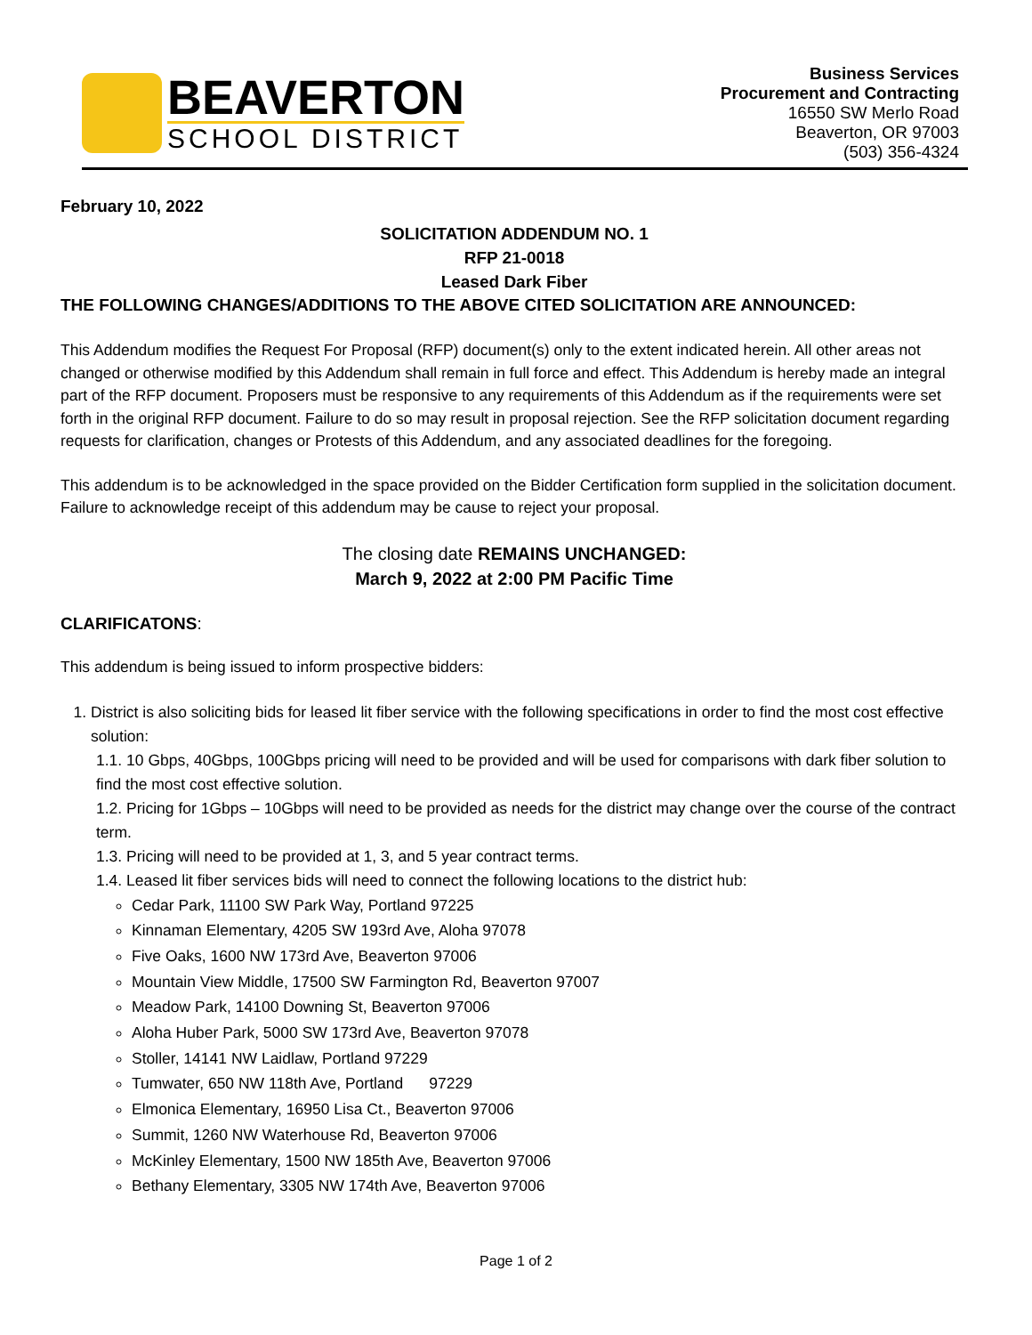BEAVERTON
SCHOOL DISTRICT
Business Services
Procurement and Contracting
16550 SW Merlo Road
Beaverton, OR 97003
(503) 356-4324
February 10, 2022
SOLICITATION ADDENDUM NO. 1
RFP 21-0018
Leased Dark Fiber
THE FOLLOWING CHANGES/ADDITIONS TO THE ABOVE CITED SOLICITATION ARE ANNOUNCED:
This Addendum modifies the Request For Proposal (RFP) document(s) only to the extent indicated herein. All other areas not changed or otherwise modified by this Addendum shall remain in full force and effect. This Addendum is hereby made an integral part of the RFP document. Proposers must be responsive to any requirements of this Addendum as if the requirements were set forth in the original RFP document. Failure to do so may result in proposal rejection. See the RFP solicitation document regarding requests for clarification, changes or Protests of this Addendum, and any associated deadlines for the foregoing.
This addendum is to be acknowledged in the space provided on the Bidder Certification form supplied in the solicitation document. Failure to acknowledge receipt of this addendum may be cause to reject your proposal.
The closing date REMAINS UNCHANGED:
March 9, 2022 at 2:00 PM Pacific Time
CLARIFICATONS:
This addendum is being issued to inform prospective bidders:
1. District is also soliciting bids for leased lit fiber service with the following specifications in order to find the most cost effective solution:
1.1. 10 Gbps, 40Gbps, 100Gbps pricing will need to be provided and will be used for comparisons with dark fiber solution to find the most cost effective solution.
1.2. Pricing for 1Gbps – 10Gbps will need to be provided as needs for the district may change over the course of the contract term.
1.3. Pricing will need to be provided at 1, 3, and 5 year contract terms.
1.4. Leased lit fiber services bids will need to connect the following locations to the district hub:
Cedar Park, 11100 SW Park Way, Portland 97225
Kinnaman Elementary, 4205 SW 193rd Ave, Aloha 97078
Five Oaks, 1600 NW 173rd Ave, Beaverton 97006
Mountain View Middle, 17500 SW Farmington Rd, Beaverton 97007
Meadow Park, 14100 Downing St, Beaverton 97006
Aloha Huber Park, 5000 SW 173rd Ave, Beaverton 97078
Stoller, 14141 NW Laidlaw, Portland 97229
Tumwater, 650 NW 118th Ave, Portland 97229
Elmonica Elementary, 16950 Lisa Ct., Beaverton 97006
Summit, 1260 NW Waterhouse Rd, Beaverton 97006
McKinley Elementary, 1500 NW 185th Ave, Beaverton 97006
Bethany Elementary, 3305 NW 174th Ave, Beaverton 97006
Page 1 of 2